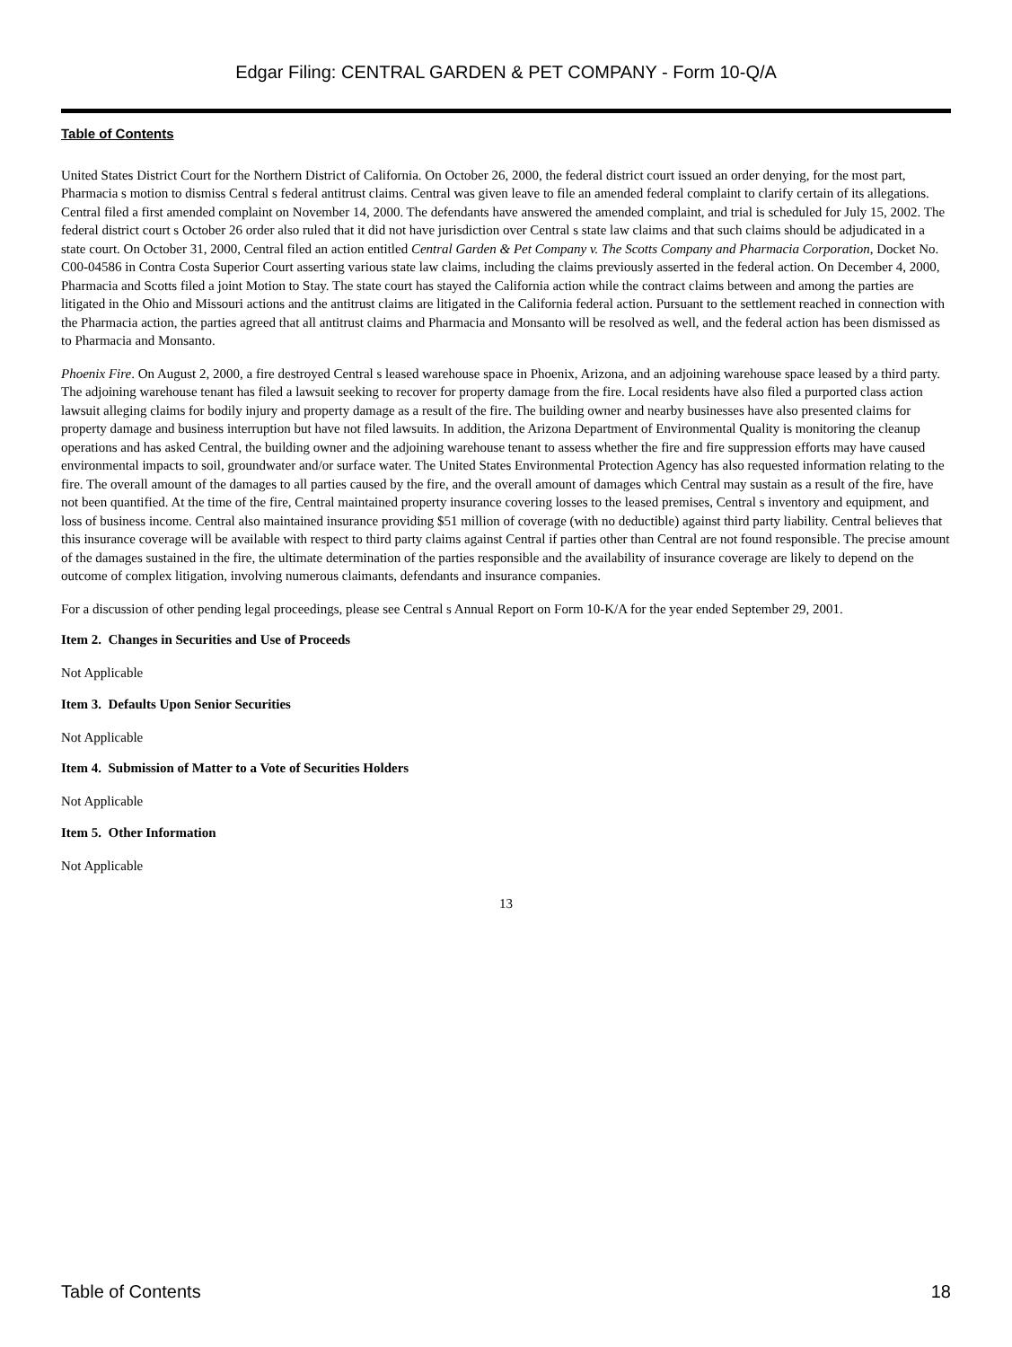Edgar Filing: CENTRAL GARDEN & PET COMPANY - Form 10-Q/A
Table of Contents
United States District Court for the Northern District of California. On October 26, 2000, the federal district court issued an order denying, for the most part, Pharmacia s motion to dismiss Central s federal antitrust claims. Central was given leave to file an amended federal complaint to clarify certain of its allegations. Central filed a first amended complaint on November 14, 2000. The defendants have answered the amended complaint, and trial is scheduled for July 15, 2002. The federal district court s October 26 order also ruled that it did not have jurisdiction over Central s state law claims and that such claims should be adjudicated in a state court. On October 31, 2000, Central filed an action entitled Central Garden & Pet Company v. The Scotts Company and Pharmacia Corporation, Docket No. C00-04586 in Contra Costa Superior Court asserting various state law claims, including the claims previously asserted in the federal action. On December 4, 2000, Pharmacia and Scotts filed a joint Motion to Stay. The state court has stayed the California action while the contract claims between and among the parties are litigated in the Ohio and Missouri actions and the antitrust claims are litigated in the California federal action. Pursuant to the settlement reached in connection with the Pharmacia action, the parties agreed that all antitrust claims and Pharmacia and Monsanto will be resolved as well, and the federal action has been dismissed as to Pharmacia and Monsanto.
Phoenix Fire. On August 2, 2000, a fire destroyed Central s leased warehouse space in Phoenix, Arizona, and an adjoining warehouse space leased by a third party. The adjoining warehouse tenant has filed a lawsuit seeking to recover for property damage from the fire. Local residents have also filed a purported class action lawsuit alleging claims for bodily injury and property damage as a result of the fire. The building owner and nearby businesses have also presented claims for property damage and business interruption but have not filed lawsuits. In addition, the Arizona Department of Environmental Quality is monitoring the cleanup operations and has asked Central, the building owner and the adjoining warehouse tenant to assess whether the fire and fire suppression efforts may have caused environmental impacts to soil, groundwater and/or surface water. The United States Environmental Protection Agency has also requested information relating to the fire. The overall amount of the damages to all parties caused by the fire, and the overall amount of damages which Central may sustain as a result of the fire, have not been quantified. At the time of the fire, Central maintained property insurance covering losses to the leased premises, Central s inventory and equipment, and loss of business income. Central also maintained insurance providing $51 million of coverage (with no deductible) against third party liability. Central believes that this insurance coverage will be available with respect to third party claims against Central if parties other than Central are not found responsible. The precise amount of the damages sustained in the fire, the ultimate determination of the parties responsible and the availability of insurance coverage are likely to depend on the outcome of complex litigation, involving numerous claimants, defendants and insurance companies.
For a discussion of other pending legal proceedings, please see Central s Annual Report on Form 10-K/A for the year ended September 29, 2001.
Item 2. Changes in Securities and Use of Proceeds
Not Applicable
Item 3. Defaults Upon Senior Securities
Not Applicable
Item 4. Submission of Matter to a Vote of Securities Holders
Not Applicable
Item 5. Other Information
Not Applicable
13
Table of Contents 18